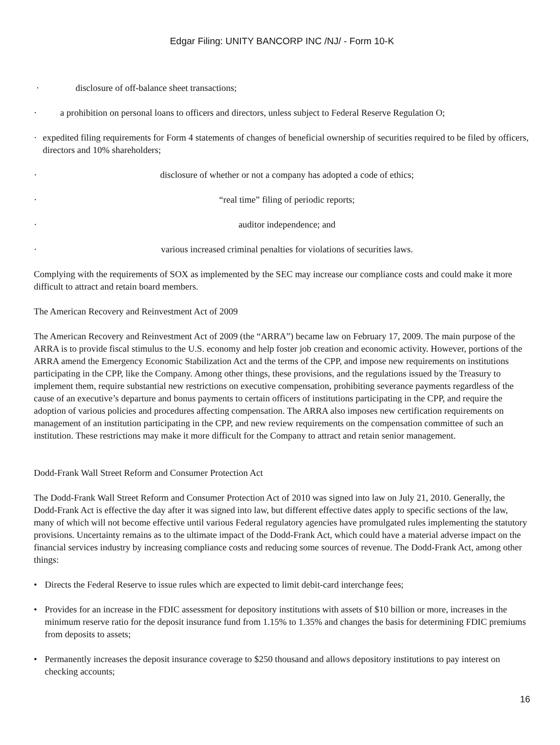Edgar Filing: UNITY BANCORP INC /NJ/ - Form 10-K
· disclosure of off-balance sheet transactions;
· a prohibition on personal loans to officers and directors, unless subject to Federal Reserve Regulation O;
· expedited filing requirements for Form 4 statements of changes of beneficial ownership of securities required to be filed by officers, directors and 10% shareholders;
· disclosure of whether or not a company has adopted a code of ethics;
· “real time” filing of periodic reports;
· auditor independence; and
· various increased criminal penalties for violations of securities laws.
Complying with the requirements of SOX as implemented by the SEC may increase our compliance costs and could make it more difficult to attract and retain board members.
The American Recovery and Reinvestment Act of 2009
The American Recovery and Reinvestment Act of 2009 (the “ARRA”) became law on February 17, 2009. The main purpose of the ARRA is to provide fiscal stimulus to the U.S. economy and help foster job creation and economic activity. However, portions of the ARRA amend the Emergency Economic Stabilization Act and the terms of the CPP, and impose new requirements on institutions participating in the CPP, like the Company. Among other things, these provisions, and the regulations issued by the Treasury to implement them, require substantial new restrictions on executive compensation, prohibiting severance payments regardless of the cause of an executive’s departure and bonus payments to certain officers of institutions participating in the CPP, and require the adoption of various policies and procedures affecting compensation. The ARRA also imposes new certification requirements on management of an institution participating in the CPP, and new review requirements on the compensation committee of such an institution. These restrictions may make it more difficult for the Company to attract and retain senior management.
Dodd-Frank Wall Street Reform and Consumer Protection Act
The Dodd-Frank Wall Street Reform and Consumer Protection Act of 2010 was signed into law on July 21, 2010. Generally, the Dodd-Frank Act is effective the day after it was signed into law, but different effective dates apply to specific sections of the law, many of which will not become effective until various Federal regulatory agencies have promulgated rules implementing the statutory provisions. Uncertainty remains as to the ultimate impact of the Dodd-Frank Act, which could have a material adverse impact on the financial services industry by increasing compliance costs and reducing some sources of revenue. The Dodd-Frank Act, among other things:
• Directs the Federal Reserve to issue rules which are expected to limit debit-card interchange fees;
• Provides for an increase in the FDIC assessment for depository institutions with assets of $10 billion or more, increases in the minimum reserve ratio for the deposit insurance fund from 1.15% to 1.35% and changes the basis for determining FDIC premiums from deposits to assets;
• Permanently increases the deposit insurance coverage to $250 thousand and allows depository institutions to pay interest on checking accounts;
16